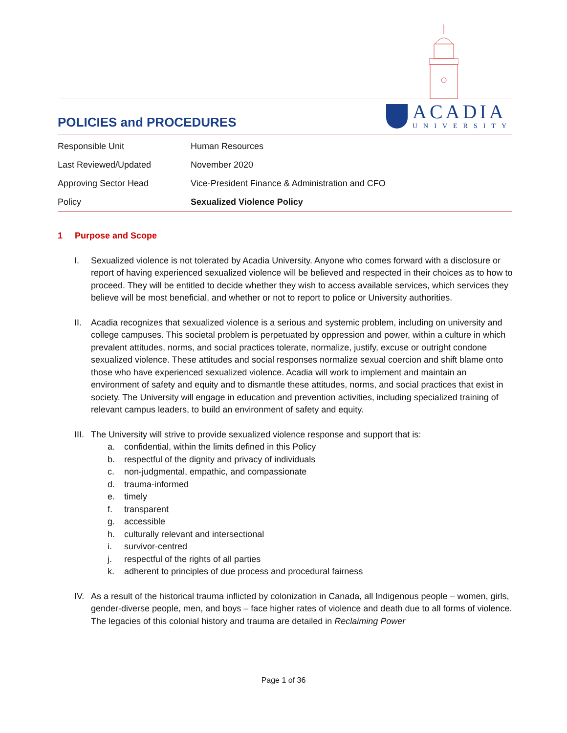POLICIES and PROCEDURES
ACADIA
UNIVERSITY
| Responsible Unit | Human Resources |
| Last Reviewed/Updated | November 2020 |
| Approving Sector Head | Vice-President Finance & Administration and CFO |
| Policy | Sexualized Violence Policy |
1 Purpose and Scope
I. Sexualized violence is not tolerated by Acadia University. Anyone who comes forward with a disclosure or report of having experienced sexualized violence will be believed and respected in their choices as to how to proceed. They will be entitled to decide whether they wish to access available services, which services they believe will be most beneficial, and whether or not to report to police or University authorities.
II. Acadia recognizes that sexualized violence is a serious and systemic problem, including on university and college campuses. This societal problem is perpetuated by oppression and power, within a culture in which prevalent attitudes, norms, and social practices tolerate, normalize, justify, excuse or outright condone sexualized violence. These attitudes and social responses normalize sexual coercion and shift blame onto those who have experienced sexualized violence. Acadia will work to implement and maintain an environment of safety and equity and to dismantle these attitudes, norms, and social practices that exist in society. The University will engage in education and prevention activities, including specialized training of relevant campus leaders, to build an environment of safety and equity.
III. The University will strive to provide sexualized violence response and support that is:
a. confidential, within the limits defined in this Policy
b. respectful of the dignity and privacy of individuals
c. non-judgmental, empathic, and compassionate
d. trauma-informed
e. timely
f. transparent
g. accessible
h. culturally relevant and intersectional
i. survivor-centred
j. respectful of the rights of all parties
k. adherent to principles of due process and procedural fairness
IV. As a result of the historical trauma inflicted by colonization in Canada, all Indigenous people – women, girls, gender-diverse people, men, and boys – face higher rates of violence and death due to all forms of violence. The legacies of this colonial history and trauma are detailed in Reclaiming Power
Page 1 of 36